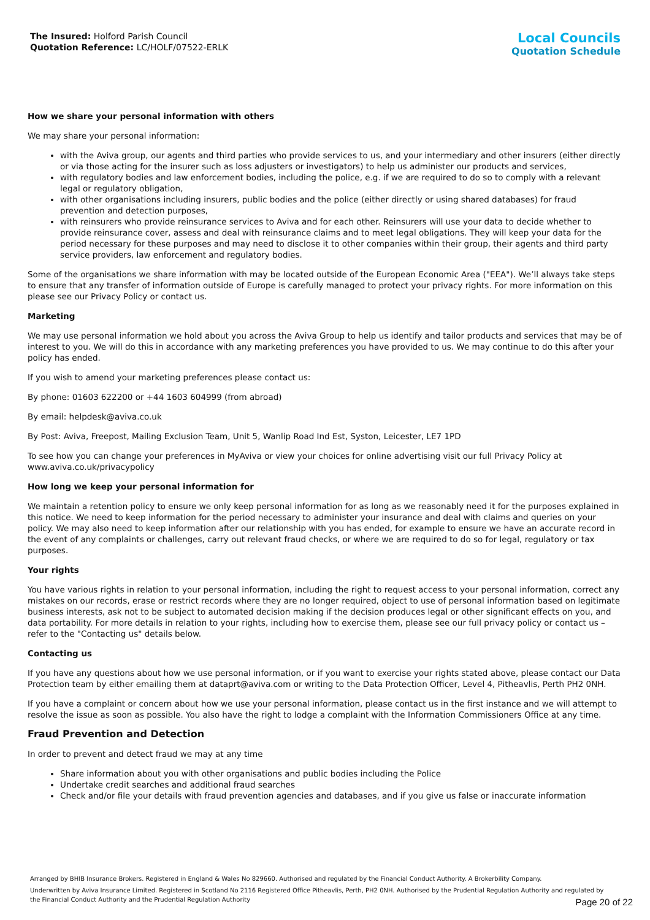The Insured: Holford Parish Council
Quotation Reference: LC/HOLF/07522-ERLK
Local Councils
Quotation Schedule
How we share your personal information with others
We may share your personal information:
with the Aviva group, our agents and third parties who provide services to us, and your intermediary and other insurers (either directly or via those acting for the insurer such as loss adjusters or investigators) to help us administer our products and services,
with regulatory bodies and law enforcement bodies, including the police, e.g. if we are required to do so to comply with a relevant legal or regulatory obligation,
with other organisations including insurers, public bodies and the police (either directly or using shared databases) for fraud prevention and detection purposes,
with reinsurers who provide reinsurance services to Aviva and for each other. Reinsurers will use your data to decide whether to provide reinsurance cover, assess and deal with reinsurance claims and to meet legal obligations. They will keep your data for the period necessary for these purposes and may need to disclose it to other companies within their group, their agents and third party service providers, law enforcement and regulatory bodies.
Some of the organisations we share information with may be located outside of the European Economic Area ("EEA"). We’ll always take steps to ensure that any transfer of information outside of Europe is carefully managed to protect your privacy rights. For more information on this please see our Privacy Policy or contact us.
Marketing
We may use personal information we hold about you across the Aviva Group to help us identify and tailor products and services that may be of interest to you. We will do this in accordance with any marketing preferences you have provided to us. We may continue to do this after your policy has ended.
If you wish to amend your marketing preferences please contact us:
By phone: 01603 622200 or +44 1603 604999 (from abroad)
By email: helpdesk@aviva.co.uk
By Post: Aviva, Freepost, Mailing Exclusion Team, Unit 5, Wanlip Road Ind Est, Syston, Leicester, LE7 1PD
To see how you can change your preferences in MyAviva or view your choices for online advertising visit our full Privacy Policy at www.aviva.co.uk/privacypolicy
How long we keep your personal information for
We maintain a retention policy to ensure we only keep personal information for as long as we reasonably need it for the purposes explained in this notice. We need to keep information for the period necessary to administer your insurance and deal with claims and queries on your policy. We may also need to keep information after our relationship with you has ended, for example to ensure we have an accurate record in the event of any complaints or challenges, carry out relevant fraud checks, or where we are required to do so for legal, regulatory or tax purposes.
Your rights
You have various rights in relation to your personal information, including the right to request access to your personal information, correct any mistakes on our records, erase or restrict records where they are no longer required, object to use of personal information based on legitimate business interests, ask not to be subject to automated decision making if the decision produces legal or other significant effects on you, and data portability. For more details in relation to your rights, including how to exercise them, please see our full privacy policy or contact us – refer to the "Contacting us" details below.
Contacting us
If you have any questions about how we use personal information, or if you want to exercise your rights stated above, please contact our Data Protection team by either emailing them at dataprt@aviva.com or writing to the Data Protection Officer, Level 4, Pitheavlis, Perth PH2 0NH.
If you have a complaint or concern about how we use your personal information, please contact us in the first instance and we will attempt to resolve the issue as soon as possible. You also have the right to lodge a complaint with the Information Commissioners Office at any time.
Fraud Prevention and Detection
In order to prevent and detect fraud we may at any time
Share information about you with other organisations and public bodies including the Police
Undertake credit searches and additional fraud searches
Check and/or file your details with fraud prevention agencies and databases, and if you give us false or inaccurate information
Arranged by BHIB Insurance Brokers. Registered in England & Wales No 829660. Authorised and regulated by the Financial Conduct Authority. A Brokerbility Company.
Underwritten by Aviva Insurance Limited. Registered in Scotland No 2116 Registered Office Pitheavlis, Perth, PH2 0NH. Authorised by the Prudential Regulation Authority and regulated by the Financial Conduct Authority and the Prudential Regulation Authority
Page 20 of 22